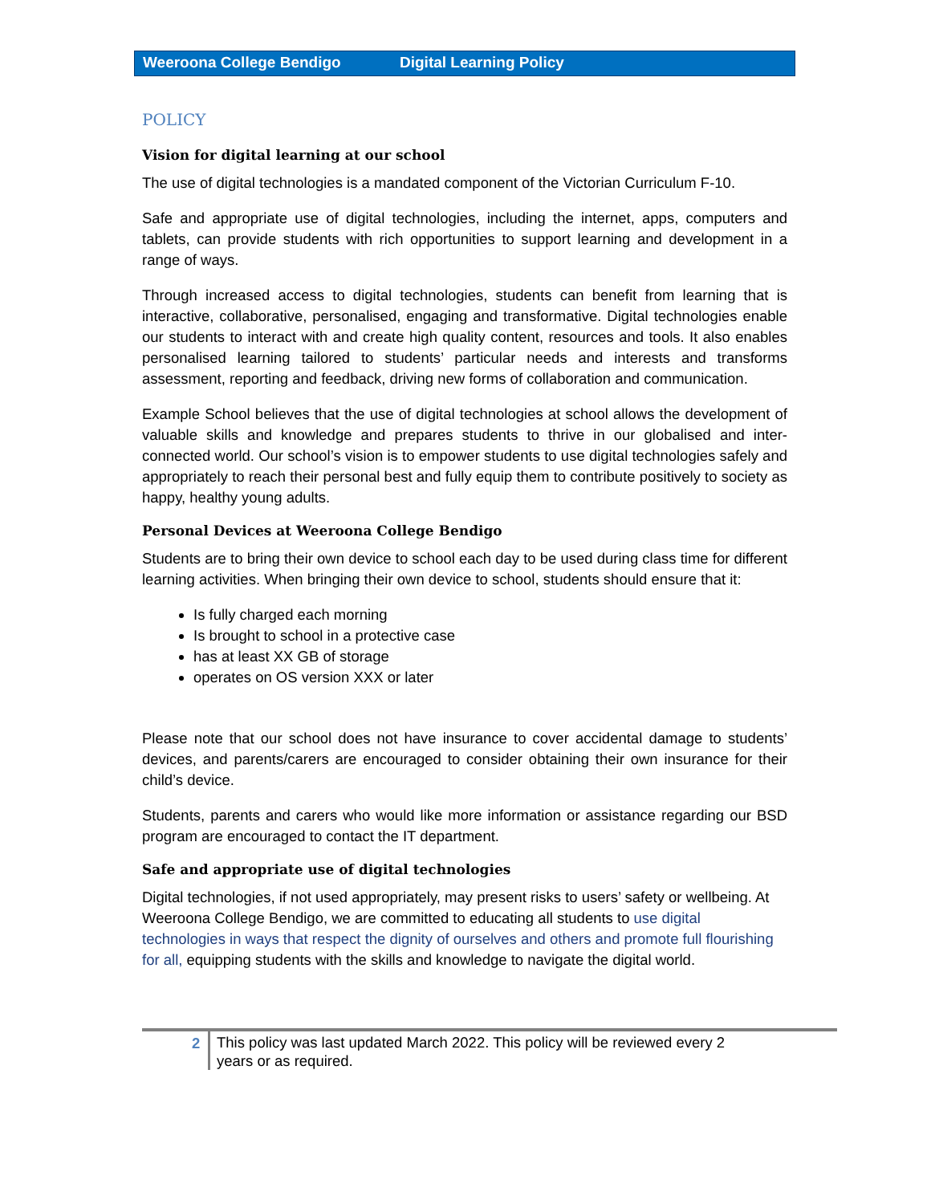Weeroona College Bendigo Digital Learning Policy
POLICY
Vision for digital learning at our school
The use of digital technologies is a mandated component of the Victorian Curriculum F-10.
Safe and appropriate use of digital technologies, including the internet, apps, computers and tablets, can provide students with rich opportunities to support learning and development in a range of ways.
Through increased access to digital technologies, students can benefit from learning that is interactive, collaborative, personalised, engaging and transformative. Digital technologies enable our students to interact with and create high quality content, resources and tools. It also enables personalised learning tailored to students’ particular needs and interests and transforms assessment, reporting and feedback, driving new forms of collaboration and communication.
Example School believes that the use of digital technologies at school allows the development of valuable skills and knowledge and prepares students to thrive in our globalised and inter-connected world. Our school’s vision is to empower students to use digital technologies safely and appropriately to reach their personal best and fully equip them to contribute positively to society as happy, healthy young adults.
Personal Devices at Weeroona College Bendigo
Students are to bring their own device to school each day to be used during class time for different learning activities. When bringing their own device to school, students should ensure that it:
Is fully charged each morning
Is brought to school in a protective case
has at least XX GB of storage
operates on OS version XXX or later
Please note that our school does not have insurance to cover accidental damage to students’ devices, and parents/carers are encouraged to consider obtaining their own insurance for their child’s device.
Students, parents and carers who would like more information or assistance regarding our BSD program are encouraged to contact the IT department.
Safe and appropriate use of digital technologies
Digital technologies, if not used appropriately, may present risks to users’ safety or wellbeing. At Weeroona College Bendigo, we are committed to educating all students to use digital technologies in ways that respect the dignity of ourselves and others and promote full flourishing for all, equipping students with the skills and knowledge to navigate the digital world.
2
This policy was last updated March 2022. This policy will be reviewed every 2
years or as required.